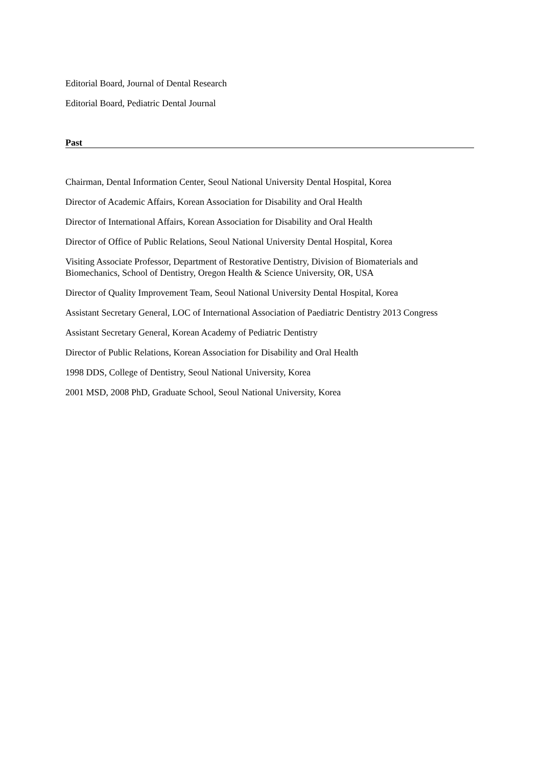Editorial Board, Journal of Dental Research
Editorial Board, Pediatric Dental Journal
Past
Chairman, Dental Information Center, Seoul National University Dental Hospital, Korea
Director of Academic Affairs, Korean Association for Disability and Oral Health
Director of International Affairs, Korean Association for Disability and Oral Health
Director of Office of Public Relations, Seoul National University Dental Hospital, Korea
Visiting Associate Professor, Department of Restorative Dentistry, Division of Biomaterials and Biomechanics, School of Dentistry, Oregon Health & Science University, OR, USA
Director of Quality Improvement Team, Seoul National University Dental Hospital, Korea
Assistant Secretary General, LOC of International Association of Paediatric Dentistry 2013 Congress
Assistant Secretary General, Korean Academy of Pediatric Dentistry
Director of Public Relations, Korean Association for Disability and Oral Health
1998 DDS, College of Dentistry, Seoul National University, Korea
2001 MSD, 2008 PhD, Graduate School, Seoul National University, Korea